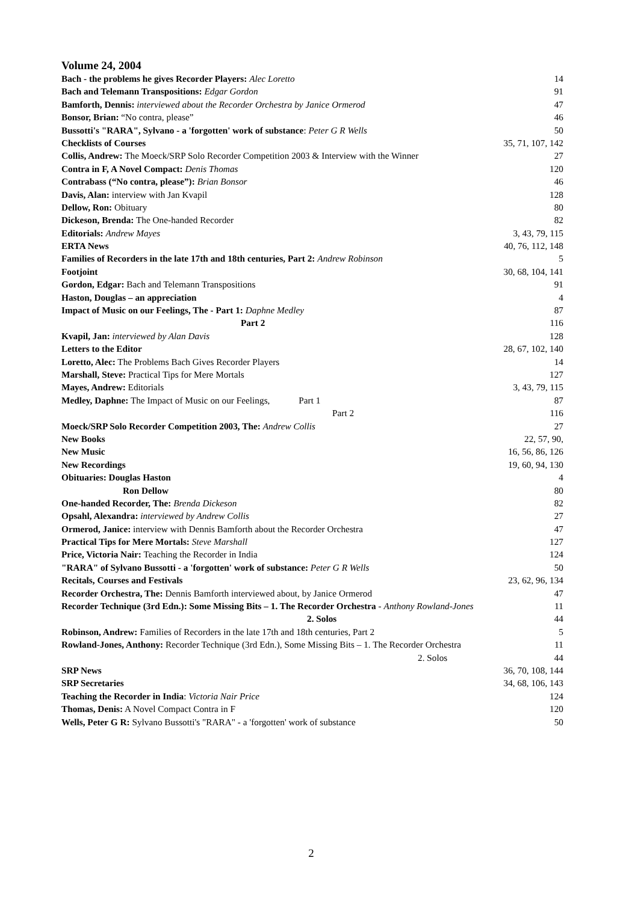Volume 24, 2004
| Bach - the problems he gives Recorder Players: Alec Loretto | 14 |
| Bach and Telemann Transpositions: Edgar Gordon | 91 |
| Bamforth, Dennis: interviewed about the Recorder Orchestra by Janice Ormerod | 47 |
| Bonsor, Brian: “No contra, please” | 46 |
| Bussotti's "RARA", Sylvano - a 'forgotten' work of substance : Peter G R Wells | 50 |
| Checklists of Courses | 35, 71, 107, 142 |
| Collis, Andrew: The Moeck/SRP Solo Recorder Competition 2003 & Interview with the Winner | 27 |
| Contra in F, A Novel Compact: Denis Thomas | 120 |
| Contrabass (“No contra, please”): Brian Bonsor | 46 |
| Davis, Alan: interview with Jan Kvapil | 128 |
| Dellow, Ron: Obituary | 80 |
| Dickeson, Brenda: The One-handed Recorder | 82 |
| Editorials: Andrew Mayes | 3, 43, 79, 115 |
| ERTA News | 40, 76, 112, 148 |
| Families of Recorders in the late 17th and 18th centuries, Part 2: Andrew Robinson | 5 |
| Footjoint | 30, 68, 104, 141 |
| Gordon, Edgar: Bach and Telemann Transpositions | 91 |
| Haston, Douglas – an appreciation | 4 |
| Impact of Music on our Feelings, The - Part 1: Daphne Medley | 87 |
| Part 2 | 116 |
| Kvapil, Jan: interviewed by Alan Davis | 128 |
| Letters to the Editor | 28, 67, 102, 140 |
| Loretto, Alec: The Problems Bach Gives Recorder Players | 14 |
| Marshall, Steve: Practical Tips for Mere Mortals | 127 |
| Mayes, Andrew: Editorials | 3, 43, 79, 115 |
| Medley, Daphne: The Impact of Music on our Feelings, Part 1 | 87 |
| Part 2 | 116 |
| Moeck/SRP Solo Recorder Competition 2003, The: Andrew Collis | 27 |
| New Books | 22, 57, 90, |
| New Music | 16, 56, 86, 126 |
| New Recordings | 19, 60, 94, 130 |
| Obituaries: Douglas Haston | 4 |
| Ron Dellow | 80 |
| One-handed Recorder, The: Brenda Dickeson | 82 |
| Opsahl, Alexandra: interviewed by Andrew Collis | 27 |
| Ormerod, Janice: interview with Dennis Bamforth about the Recorder Orchestra | 47 |
| Practical Tips for Mere Mortals: Steve Marshall | 127 |
| Price, Victoria Nair: Teaching the Recorder in India | 124 |
| "RARA" of Sylvano Bussotti - a 'forgotten' work of substance: Peter G R Wells | 50 |
| Recitals, Courses and Festivals | 23, 62, 96, 134 |
| Recorder Orchestra, The: Dennis Bamforth interviewed about, by Janice Ormerod | 47 |
| Recorder Technique (3rd Edn.): Some Missing Bits – 1. The Recorder Orchestra - Anthony Rowland-Jones | 11 |
| 2. Solos | 44 |
| Robinson, Andrew: Families of Recorders in the late 17th and 18th centuries, Part 2 | 5 |
| Rowland-Jones, Anthony: Recorder Technique (3rd Edn.), Some Missing Bits – 1. The Recorder Orchestra | 11 |
| 2. Solos | 44 |
| SRP News | 36, 70, 108, 144 |
| SRP Secretaries | 34, 68, 106, 143 |
| Teaching the Recorder in India : Victoria Nair Price | 124 |
| Thomas, Denis: A Novel Compact Contra in F | 120 |
| Wells, Peter G R: Sylvano Bussotti's "RARA" - a 'forgotten' work of substance | 50 |
2